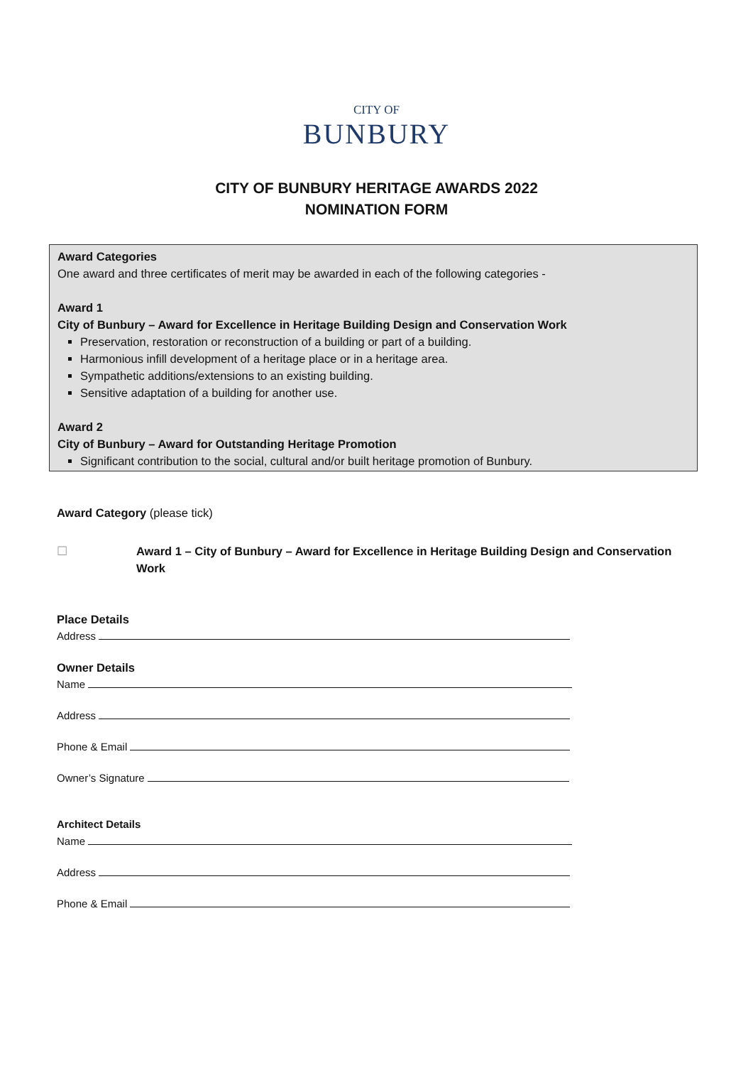CITY OF
BUNBURY
CITY OF BUNBURY HERITAGE AWARDS 2022
NOMINATION FORM
Award Categories
One award and three certificates of merit may be awarded in each of the following categories -
Award 1
City of Bunbury – Award for Excellence in Heritage Building Design and Conservation Work
Preservation, restoration or reconstruction of a building or part of a building.
Harmonious infill development of a heritage place or in a heritage area.
Sympathetic additions/extensions to an existing building.
Sensitive adaptation of a building for another use.
Award 2
City of Bunbury – Award for Outstanding Heritage Promotion
Significant contribution to the social, cultural and/or built heritage promotion of Bunbury.
Award Category (please tick)
☐ Award 1 – City of Bunbury – Award for Excellence in Heritage Building Design and Conservation Work
Place Details
Address
Owner Details
Name
Address
Phone & Email
Owner’s Signature
Architect Details
Name
Address
Phone & Email